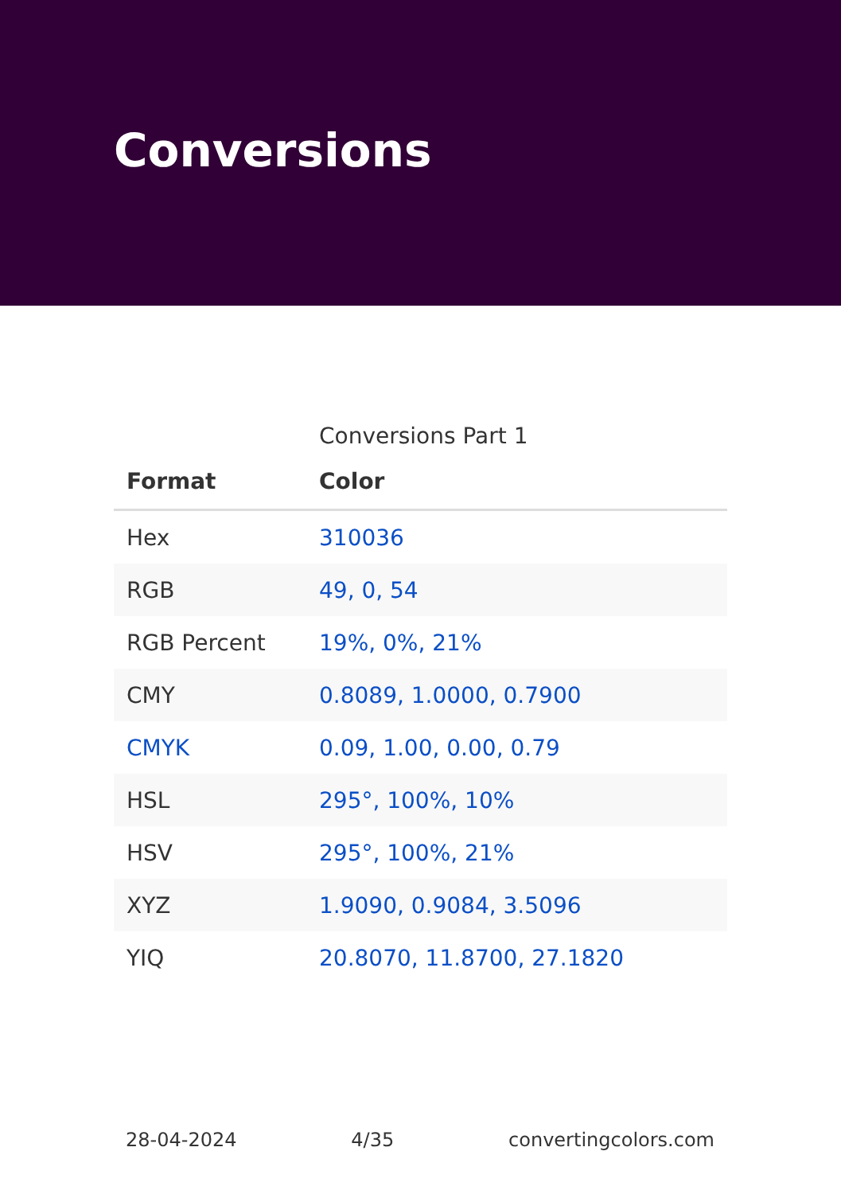Conversions
Conversions Part 1
| Format | Color |
| --- | --- |
| Hex | 310036 |
| RGB | 49, 0, 54 |
| RGB Percent | 19%, 0%, 21% |
| CMY | 0.8089, 1.0000, 0.7900 |
| CMYK | 0.09, 1.00, 0.00, 0.79 |
| HSL | 295°, 100%, 10% |
| HSV | 295°, 100%, 21% |
| XYZ | 1.9090, 0.9084, 3.5096 |
| YIQ | 20.8070, 11.8700, 27.1820 |
28-04-2024 4/35 convertingcolors.com